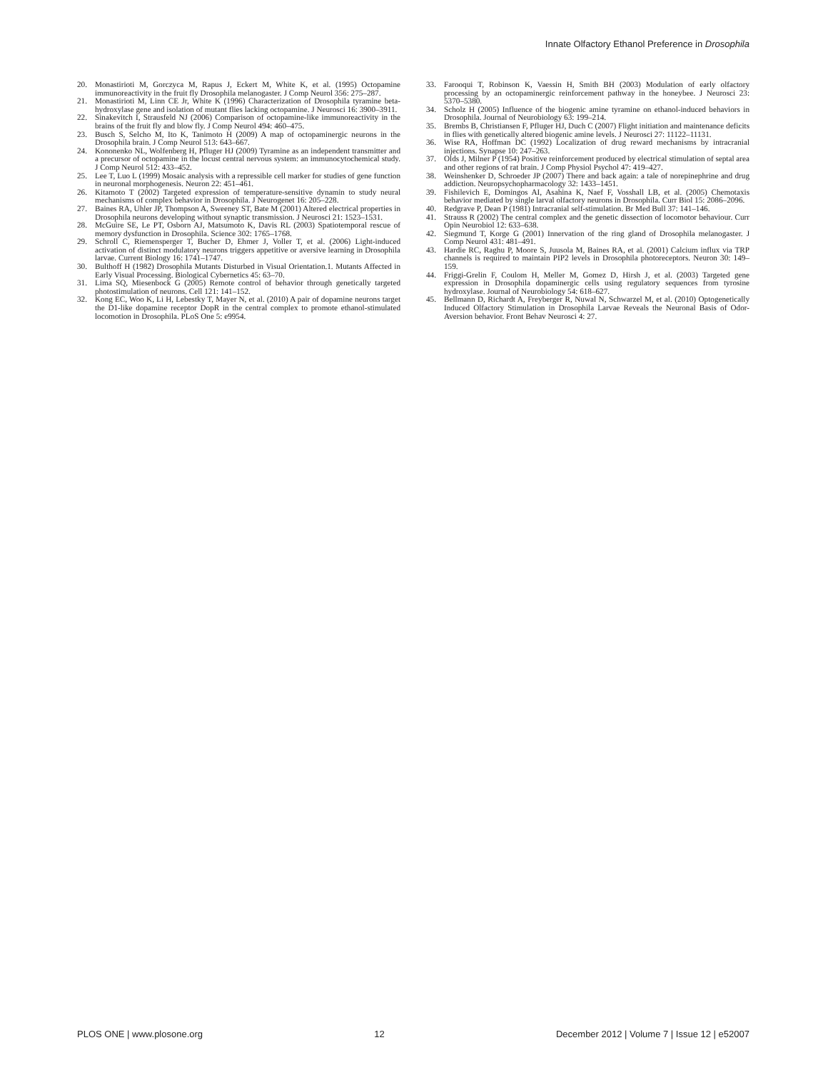Innate Olfactory Ethanol Preference in Drosophila
20. Monastirioti M, Gorczyca M, Rapus J, Eckert M, White K, et al. (1995) Octopamine immunoreactivity in the fruit fly Drosophila melanogaster. J Comp Neurol 356: 275–287.
21. Monastirioti M, Linn CE Jr, White K (1996) Characterization of Drosophila tyramine beta-hydroxylase gene and isolation of mutant flies lacking octopamine. J Neurosci 16: 3900–3911.
22. Sinakevitch I, Strausfeld NJ (2006) Comparison of octopamine-like immunoreactivity in the brains of the fruit fly and blow fly. J Comp Neurol 494: 460–475.
23. Busch S, Selcho M, Ito K, Tanimoto H (2009) A map of octopaminergic neurons in the Drosophila brain. J Comp Neurol 513: 643–667.
24. Kononenko NL, Wolfenberg H, Pfluger HJ (2009) Tyramine as an independent transmitter and a precursor of octopamine in the locust central nervous system: an immunocytochemical study. J Comp Neurol 512: 433–452.
25. Lee T, Luo L (1999) Mosaic analysis with a repressible cell marker for studies of gene function in neuronal morphogenesis. Neuron 22: 451–461.
26. Kitamoto T (2002) Targeted expression of temperature-sensitive dynamin to study neural mechanisms of complex behavior in Drosophila. J Neurogenet 16: 205–228.
27. Baines RA, Uhler JP, Thompson A, Sweeney ST, Bate M (2001) Altered electrical properties in Drosophila neurons developing without synaptic transmission. J Neurosci 21: 1523–1531.
28. McGuire SE, Le PT, Osborn AJ, Matsumoto K, Davis RL (2003) Spatiotemporal rescue of memory dysfunction in Drosophila. Science 302: 1765–1768.
29. Schroll C, Riemensperger T, Bucher D, Ehmer J, Voller T, et al. (2006) Light-induced activation of distinct modulatory neurons triggers appetitive or aversive learning in Drosophila larvae. Current Biology 16: 1741–1747.
30. Bulthoff H (1982) Drosophila Mutants Disturbed in Visual Orientation.1. Mutants Affected in Early Visual Processing. Biological Cybernetics 45: 63–70.
31. Lima SQ, Miesenbock G (2005) Remote control of behavior through genetically targeted photostimulation of neurons. Cell 121: 141–152.
32. Kong EC, Woo K, Li H, Lebestky T, Mayer N, et al. (2010) A pair of dopamine neurons target the D1-like dopamine receptor DopR in the central complex to promote ethanol-stimulated locomotion in Drosophila. PLoS One 5: e9954.
33. Farooqui T, Robinson K, Vaessin H, Smith BH (2003) Modulation of early olfactory processing by an octopaminergic reinforcement pathway in the honeybee. J Neurosci 23: 5370–5380.
34. Scholz H (2005) Influence of the biogenic amine tyramine on ethanol-induced behaviors in Drosophila. Journal of Neurobiology 63: 199–214.
35. Brembs B, Christiansen F, Pfluger HJ, Duch C (2007) Flight initiation and maintenance deficits in flies with genetically altered biogenic amine levels. J Neurosci 27: 11122–11131.
36. Wise RA, Hoffman DC (1992) Localization of drug reward mechanisms by intracranial injections. Synapse 10: 247–263.
37. Olds J, Milner P (1954) Positive reinforcement produced by electrical stimulation of septal area and other regions of rat brain. J Comp Physiol Psychol 47: 419–427.
38. Weinshenker D, Schroeder JP (2007) There and back again: a tale of norepinephrine and drug addiction. Neuropsychopharmacology 32: 1433–1451.
39. Fishilevich E, Domingos AI, Asahina K, Naef F, Vosshall LB, et al. (2005) Chemotaxis behavior mediated by single larval olfactory neurons in Drosophila. Curr Biol 15: 2086–2096.
40. Redgrave P, Dean P (1981) Intracranial self-stimulation. Br Med Bull 37: 141–146.
41. Strauss R (2002) The central complex and the genetic dissection of locomotor behaviour. Curr Opin Neurobiol 12: 633–638.
42. Siegmund T, Korge G (2001) Innervation of the ring gland of Drosophila melanogaster. J Comp Neurol 431: 481–491.
43. Hardie RC, Raghu P, Moore S, Juusola M, Baines RA, et al. (2001) Calcium influx via TRP channels is required to maintain PIP2 levels in Drosophila photoreceptors. Neuron 30: 149–159.
44. Friggi-Grelin F, Coulom H, Meller M, Gomez D, Hirsh J, et al. (2003) Targeted gene expression in Drosophila dopaminergic cells using regulatory sequences from tyrosine hydroxylase. Journal of Neurobiology 54: 618–627.
45. Bellmann D, Richardt A, Freyberger R, Nuwal N, Schwarzel M, et al. (2010) Optogenetically Induced Olfactory Stimulation in Drosophila Larvae Reveals the Neuronal Basis of Odor-Aversion behavior. Front Behav Neurosci 4: 27.
PLOS ONE | www.plosone.org 12 December 2012 | Volume 7 | Issue 12 | e52007